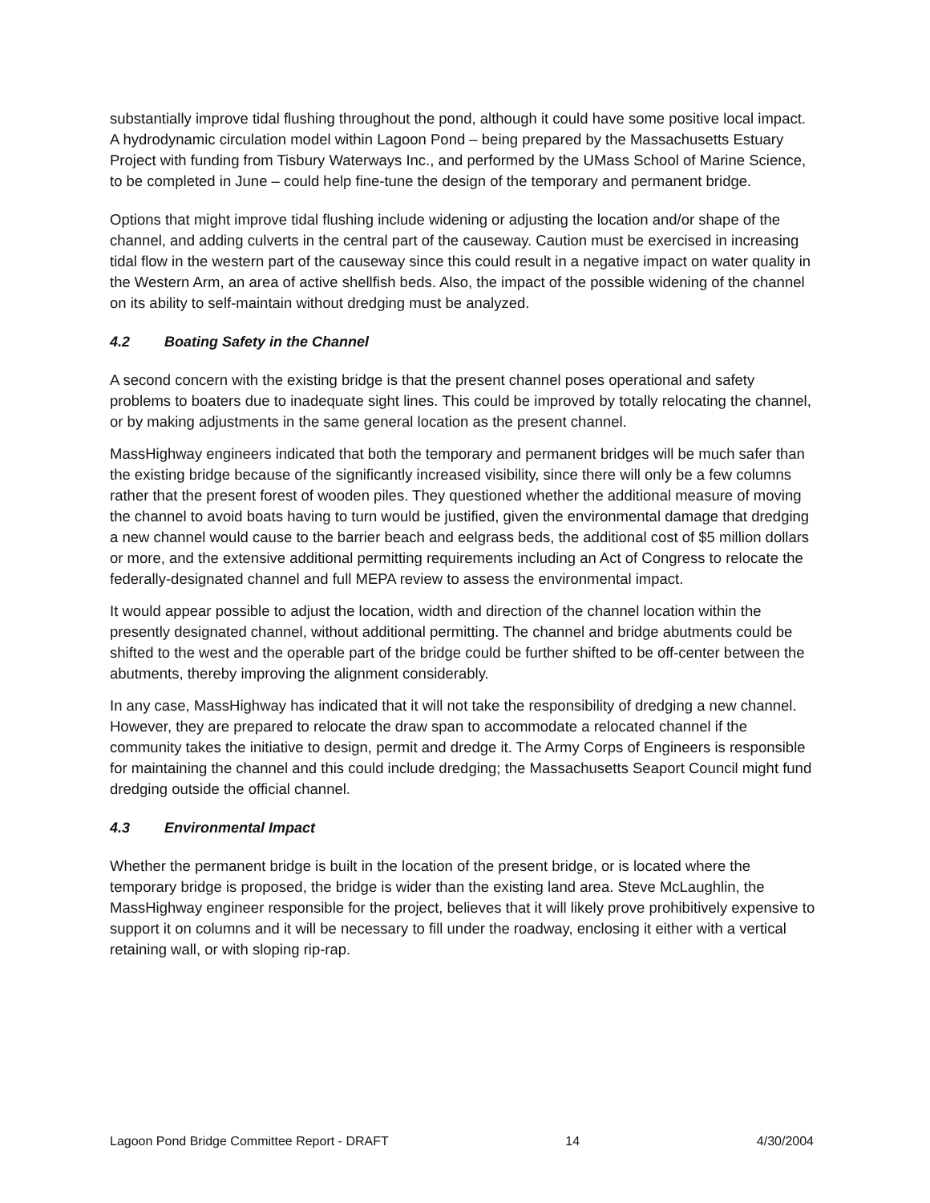substantially improve tidal flushing throughout the pond, although it could have some positive local impact. A hydrodynamic circulation model within Lagoon Pond – being prepared by the Massachusetts Estuary Project with funding from Tisbury Waterways Inc., and performed by the UMass School of Marine Science, to be completed in June – could help fine-tune the design of the temporary and permanent bridge.
Options that might improve tidal flushing include widening or adjusting the location and/or shape of the channel, and adding culverts in the central part of the causeway. Caution must be exercised in increasing tidal flow in the western part of the causeway since this could result in a negative impact on water quality in the Western Arm, an area of active shellfish beds. Also, the impact of the possible widening of the channel on its ability to self-maintain without dredging must be analyzed.
4.2 Boating Safety in the Channel
A second concern with the existing bridge is that the present channel poses operational and safety problems to boaters due to inadequate sight lines. This could be improved by totally relocating the channel, or by making adjustments in the same general location as the present channel.
MassHighway engineers indicated that both the temporary and permanent bridges will be much safer than the existing bridge because of the significantly increased visibility, since there will only be a few columns rather that the present forest of wooden piles. They questioned whether the additional measure of moving the channel to avoid boats having to turn would be justified, given the environmental damage that dredging a new channel would cause to the barrier beach and eelgrass beds, the additional cost of $5 million dollars or more, and the extensive additional permitting requirements including an Act of Congress to relocate the federally-designated channel and full MEPA review to assess the environmental impact.
It would appear possible to adjust the location, width and direction of the channel location within the presently designated channel, without additional permitting. The channel and bridge abutments could be shifted to the west and the operable part of the bridge could be further shifted to be off-center between the abutments, thereby improving the alignment considerably.
In any case, MassHighway has indicated that it will not take the responsibility of dredging a new channel. However, they are prepared to relocate the draw span to accommodate a relocated channel if the community takes the initiative to design, permit and dredge it. The Army Corps of Engineers is responsible for maintaining the channel and this could include dredging; the Massachusetts Seaport Council might fund dredging outside the official channel.
4.3 Environmental Impact
Whether the permanent bridge is built in the location of the present bridge, or is located where the temporary bridge is proposed, the bridge is wider than the existing land area. Steve McLaughlin, the MassHighway engineer responsible for the project, believes that it will likely prove prohibitively expensive to support it on columns and it will be necessary to fill under the roadway, enclosing it either with a vertical retaining wall, or with sloping rip-rap.
Lagoon Pond Bridge Committee Report - DRAFT 14 4/30/2004